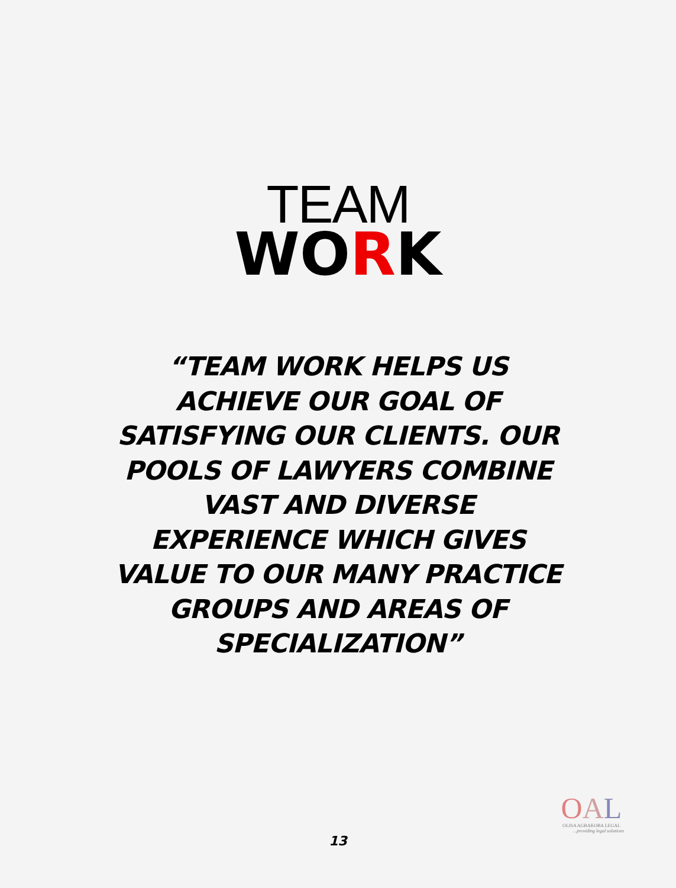TEAM
WORK
“TEAM WORK HELPS US ACHIEVE OUR GOAL OF SATISFYING OUR CLIENTS. OUR POOLS OF LAWYERS COMBINE VAST AND DIVERSE EXPERIENCE WHICH GIVES VALUE TO OUR MANY PRACTICE GROUPS AND AREAS OF SPECIALIZATION”
OAL
OLISA AGBAKOBA LEGAL
...providing legal solutions
13